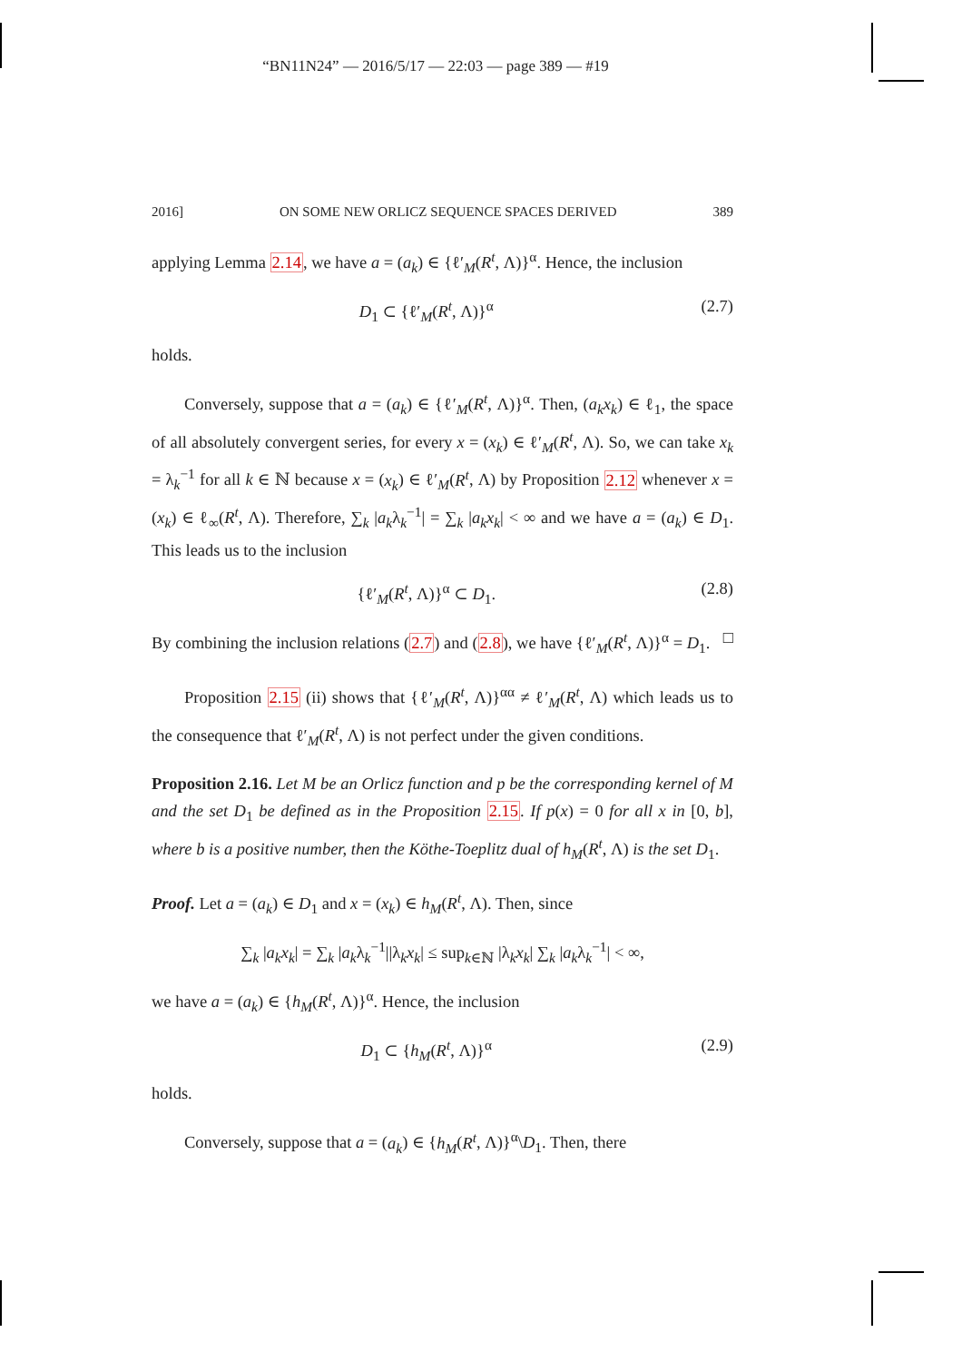“BN11N24” — 2016/5/17 — 22:03 — page 389 — #19
2016] ON SOME NEW ORLICZ SEQUENCE SPACES DERIVED 389
applying Lemma 2.14, we have a = (a<sub>k</sub>) ∈ {ℓ′<sub>M</sub>(R<sup>t</sup>, Λ)}<sup>α</sup>. Hence, the inclusion
D<sub>1</sub> ⊂ {ℓ′<sub>M</sub>(R<sup>t</sup>, Λ)}<sup>α</sup> (2.7)
holds.
Conversely, suppose that a = (a<sub>k</sub>) ∈ {ℓ′<sub>M</sub>(R<sup>t</sup>, Λ)}<sup>α</sup>. Then, (a<sub>k</sub>x<sub>k</sub>) ∈ ℓ<sub>1</sub>, the space of all absolutely convergent series, for every x = (x<sub>k</sub>) ∈ ℓ′<sub>M</sub>(R<sup>t</sup>, Λ). So, we can take x<sub>k</sub> = λ<sub>k</sub><sup>−1</sup> for all k ∈ ℕ because x = (x<sub>k</sub>) ∈ ℓ′<sub>M</sub>(R<sup>t</sup>, Λ) by Proposition 2.12 whenever x = (x<sub>k</sub>) ∈ ℓ<sub>∞</sub>(R<sup>t</sup>, Λ). Therefore, ∑<sub>k</sub> |a<sub>k</sub>λ<sub>k</sub><sup>−1</sup>| = ∑<sub>k</sub> |a<sub>k</sub>x<sub>k</sub>| < ∞ and we have a = (a<sub>k</sub>) ∈ D<sub>1</sub>. This leads us to the inclusion
{ℓ′<sub>M</sub>(R<sup>t</sup>, Λ)}<sup>α</sup> ⊂ D<sub>1</sub>. (2.8)
By combining the inclusion relations (2.7) and (2.8), we have {ℓ′<sub>M</sub>(R<sup>t</sup>, Λ)}<sup>α</sup> = D<sub>1</sub>. □
Proposition 2.15 (ii) shows that {ℓ′<sub>M</sub>(R<sup>t</sup>, Λ)}<sup>αα</sup> ≠ ℓ′<sub>M</sub>(R<sup>t</sup>, Λ) which leads us to the consequence that ℓ′<sub>M</sub>(R<sup>t</sup>, Λ) is not perfect under the given conditions.
Proposition 2.16. Let M be an Orlicz function and p be the corresponding kernel of M and the set D<sub>1</sub> be defined as in the Proposition 2.15. If p(x) = 0 for all x in [0, b], where b is a positive number, then the Köthe-Toeplitz dual of h<sub>M</sub>(R<sup>t</sup>, Λ) is the set D<sub>1</sub>.
Proof. Let a = (a<sub>k</sub>) ∈ D<sub>1</sub> and x = (x<sub>k</sub>) ∈ h<sub>M</sub>(R<sup>t</sup>, Λ). Then, since
∑<sub>k</sub> |a<sub>k</sub>x<sub>k</sub>| = ∑<sub>k</sub> |a<sub>k</sub>λ<sub>k</sub><sup>−1</sup>||λ<sub>k</sub>x<sub>k</sub>| ≤ sup<sub>k∈ℕ</sub> |λ<sub>k</sub>x<sub>k</sub>| ∑<sub>k</sub> |a<sub>k</sub>λ<sub>k</sub><sup>−1</sup>| < ∞,
we have a = (a<sub>k</sub>) ∈ {h<sub>M</sub>(R<sup>t</sup>, Λ)}<sup>α</sup>. Hence, the inclusion
D<sub>1</sub> ⊂ {h<sub>M</sub>(R<sup>t</sup>, Λ)}<sup>α</sup> (2.9)
holds.
Conversely, suppose that a = (a<sub>k</sub>) ∈ {h<sub>M</sub>(R<sup>t</sup>, Λ)}<sup>α</sup>\D<sub>1</sub>. Then, there